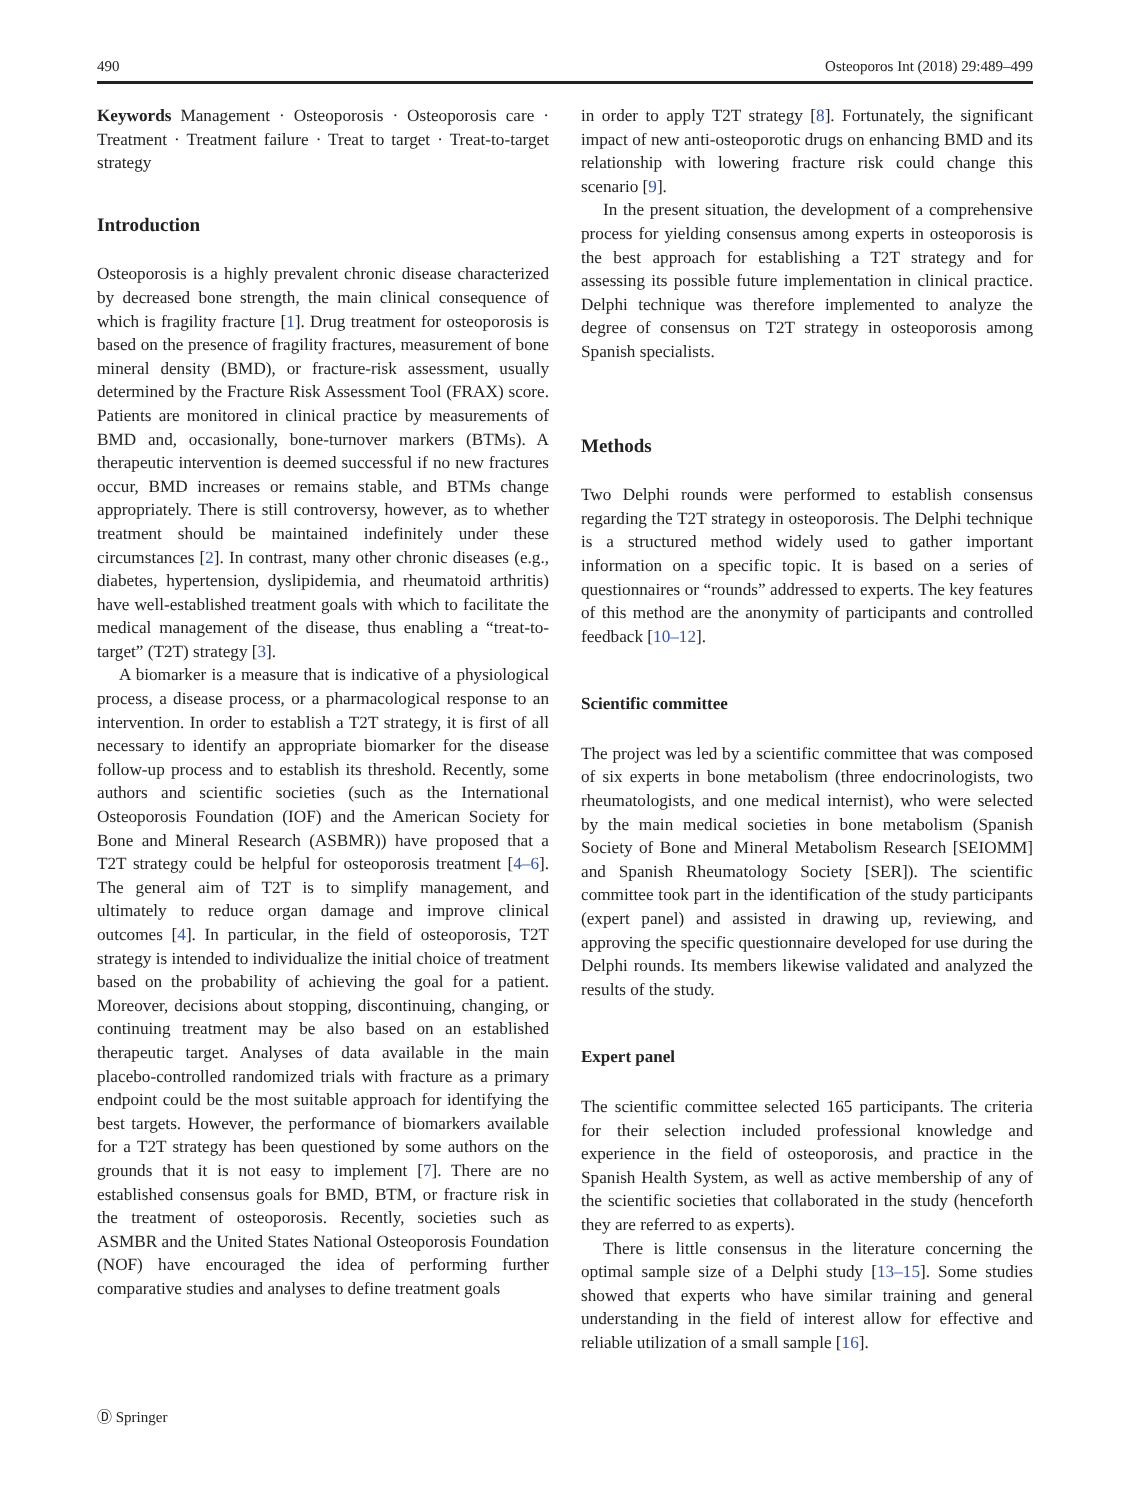490 Osteoporos Int (2018) 29:489–499
Keywords Management · Osteoporosis · Osteoporosis care · Treatment · Treatment failure · Treat to target · Treat-to-target strategy
Introduction
Osteoporosis is a highly prevalent chronic disease characterized by decreased bone strength, the main clinical consequence of which is fragility fracture [1]. Drug treatment for osteoporosis is based on the presence of fragility fractures, measurement of bone mineral density (BMD), or fracture-risk assessment, usually determined by the Fracture Risk Assessment Tool (FRAX) score. Patients are monitored in clinical practice by measurements of BMD and, occasionally, bone-turnover markers (BTMs). A therapeutic intervention is deemed successful if no new fractures occur, BMD increases or remains stable, and BTMs change appropriately. There is still controversy, however, as to whether treatment should be maintained indefinitely under these circumstances [2]. In contrast, many other chronic diseases (e.g., diabetes, hypertension, dyslipidemia, and rheumatoid arthritis) have well-established treatment goals with which to facilitate the medical management of the disease, thus enabling a “treat-to-target” (T2T) strategy [3].
A biomarker is a measure that is indicative of a physiological process, a disease process, or a pharmacological response to an intervention. In order to establish a T2T strategy, it is first of all necessary to identify an appropriate biomarker for the disease follow-up process and to establish its threshold. Recently, some authors and scientific societies (such as the International Osteoporosis Foundation (IOF) and the American Society for Bone and Mineral Research (ASBMR)) have proposed that a T2T strategy could be helpful for osteoporosis treatment [4–6]. The general aim of T2T is to simplify management, and ultimately to reduce organ damage and improve clinical outcomes [4]. In particular, in the field of osteoporosis, T2T strategy is intended to individualize the initial choice of treatment based on the probability of achieving the goal for a patient. Moreover, decisions about stopping, discontinuing, changing, or continuing treatment may be also based on an established therapeutic target. Analyses of data available in the main placebo-controlled randomized trials with fracture as a primary endpoint could be the most suitable approach for identifying the best targets. However, the performance of biomarkers available for a T2T strategy has been questioned by some authors on the grounds that it is not easy to implement [7]. There are no established consensus goals for BMD, BTM, or fracture risk in the treatment of osteoporosis. Recently, societies such as ASMBR and the United States National Osteoporosis Foundation (NOF) have encouraged the idea of performing further comparative studies and analyses to define treatment goals
in order to apply T2T strategy [8]. Fortunately, the significant impact of new anti-osteoporotic drugs on enhancing BMD and its relationship with lowering fracture risk could change this scenario [9].
In the present situation, the development of a comprehensive process for yielding consensus among experts in osteoporosis is the best approach for establishing a T2T strategy and for assessing its possible future implementation in clinical practice. Delphi technique was therefore implemented to analyze the degree of consensus on T2T strategy in osteoporosis among Spanish specialists.
Methods
Two Delphi rounds were performed to establish consensus regarding the T2T strategy in osteoporosis. The Delphi technique is a structured method widely used to gather important information on a specific topic. It is based on a series of questionnaires or “rounds” addressed to experts. The key features of this method are the anonymity of participants and controlled feedback [10–12].
Scientific committee
The project was led by a scientific committee that was composed of six experts in bone metabolism (three endocrinologists, two rheumatologists, and one medical internist), who were selected by the main medical societies in bone metabolism (Spanish Society of Bone and Mineral Metabolism Research [SEIOMM] and Spanish Rheumatology Society [SER]). The scientific committee took part in the identification of the study participants (expert panel) and assisted in drawing up, reviewing, and approving the specific questionnaire developed for use during the Delphi rounds. Its members likewise validated and analyzed the results of the study.
Expert panel
The scientific committee selected 165 participants. The criteria for their selection included professional knowledge and experience in the field of osteoporosis, and practice in the Spanish Health System, as well as active membership of any of the scientific societies that collaborated in the study (henceforth they are referred to as experts).
There is little consensus in the literature concerning the optimal sample size of a Delphi study [13–15]. Some studies showed that experts who have similar training and general understanding in the field of interest allow for effective and reliable utilization of a small sample [16].
Ⓓ Springer